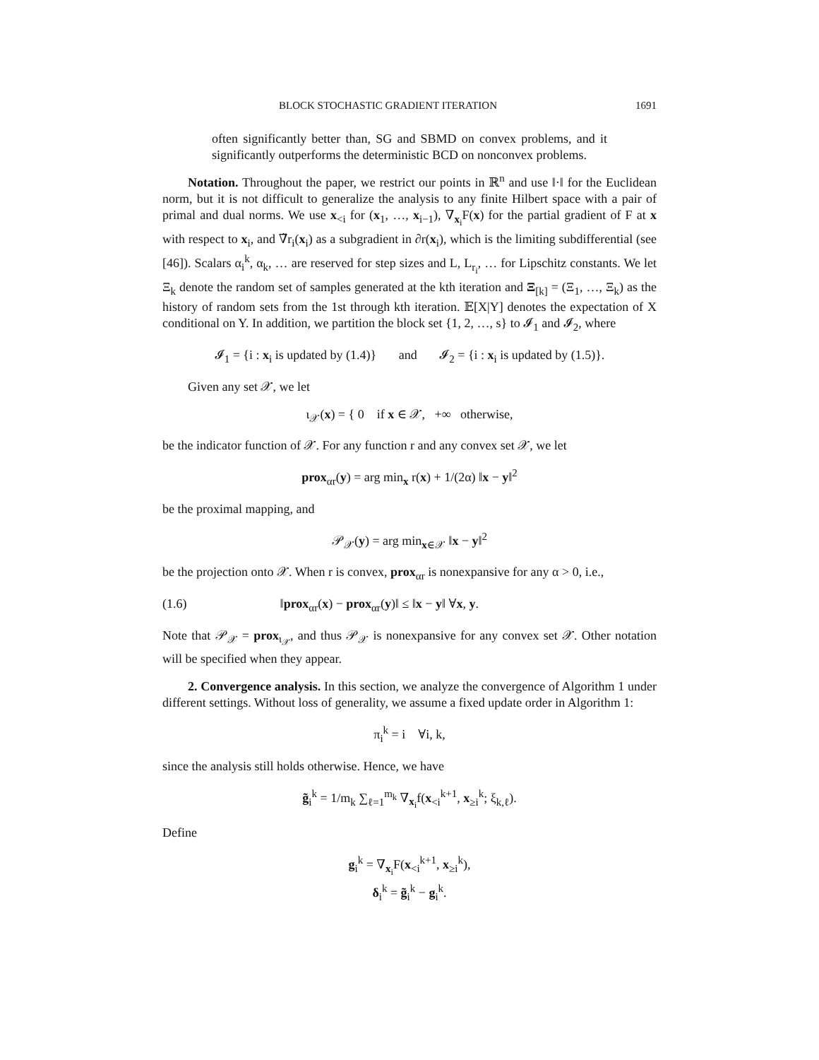BLOCK STOCHASTIC GRADIENT ITERATION 1691
often significantly better than, SG and SBMD on convex problems, and it significantly outperforms the deterministic BCD on nonconvex problems.
Notation. Throughout the paper, we restrict our points in ℝ<sup>n</sup> and use ‖·‖ for the Euclidean norm, but it is not difficult to generalize the analysis to any finite Hilbert space with a pair of primal and dual norms. We use x<sub><i</sub> for (x<sub>1</sub>, …, x<sub>i−1</sub>), ∇<sub>x<sub>i</sub></sub>F(x) for the partial gradient of F at x with respect to x<sub>i</sub>, and ∇̃r<sub>i</sub>(x<sub>i</sub>) as a subgradient in ∂r(x<sub>i</sub>), which is the limiting subdifferential (see [46]). Scalars α<sub>i</sub><sup>k</sup>, α<sub>k</sub>, … are reserved for step sizes and L, L<sub>r<sub>i</sub></sub>, … for Lipschitz constants. We let Ξ<sub>k</sub> denote the random set of samples generated at the kth iteration and Ξ<sub>[k]</sub> = (Ξ<sub>1</sub>, …, Ξ<sub>k</sub>) as the history of random sets from the 1st through kth iteration. 𝔼[X|Y] denotes the expectation of X conditional on Y. In addition, we partition the block set {1, 2, …, s} to 𝓘<sub>1</sub> and 𝓘<sub>2</sub>, where
𝓘<sub>1</sub> = {i : x<sub>i</sub> is updated by (1.4)} and 𝓘<sub>2</sub> = {i : x<sub>i</sub> is updated by (1.5)}.
Given any set 𝒳, we let
ι<sub>𝒳</sub>(x) = { 0 if x ∈ 𝒳, +∞ otherwise,
be the indicator function of 𝒳. For any function r and any convex set 𝒳, we let
prox<sub>αr</sub>(y) = arg min<sub>x</sub> r(x) + 1/(2α) ‖x − y‖<sup>2</sup>
be the proximal mapping, and
𝒫<sub>𝒳</sub>(y) = arg min<sub>x∈𝒳</sub> ‖x − y‖<sup>2</sup>
be the projection onto 𝒳. When r is convex, prox<sub>αr</sub> is nonexpansive for any α > 0, i.e.,
(1.6) ‖prox<sub>αr</sub>(x) − prox<sub>αr</sub>(y)‖ ≤ ‖x − y‖ ∀x, y.
Note that 𝒫<sub>𝒳</sub> = prox<sub>ι<sub>𝒳</sub></sub>, and thus 𝒫<sub>𝒳</sub> is nonexpansive for any convex set 𝒳. Other notation will be specified when they appear.
2. Convergence analysis. In this section, we analyze the convergence of Algorithm 1 under different settings. Without loss of generality, we assume a fixed update order in Algorithm 1:
π<sub>i</sub><sup>k</sup> = i ∀i, k,
since the analysis still holds otherwise. Hence, we have
g̃<sub>i</sub><sup>k</sup> = 1/m<sub>k</sub> ∑<sub>ℓ=1</sub><sup>m<sub>k</sub></sup> ∇<sub>x<sub>i</sub></sub>f(x<sub><i</sub><sup>k+1</sup>, x<sub>≥i</sub><sup>k</sup>; ξ<sub>k,ℓ</sub>).
Define
g<sub>i</sub><sup>k</sup> = ∇<sub>x<sub>i</sub></sub>F(x<sub><i</sub><sup>k+1</sup>, x<sub>≥i</sub><sup>k</sup>),
δ<sub>i</sub><sup>k</sup> = g̃<sub>i</sub><sup>k</sup> − g<sub>i</sub><sup>k</sup>.